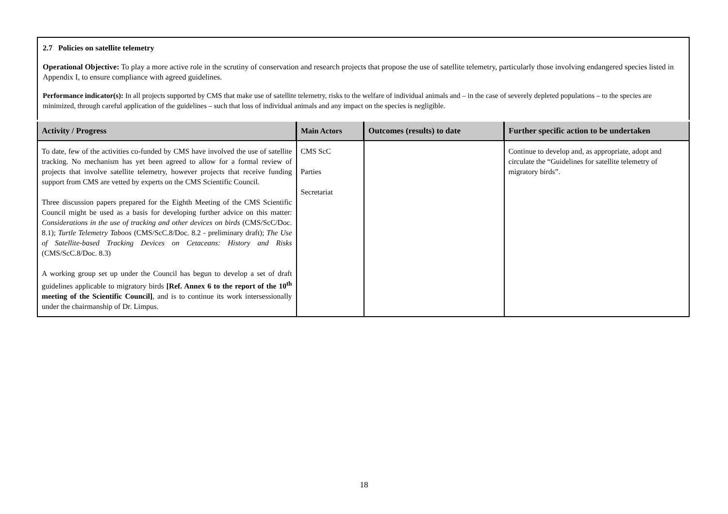2.7 Policies on satellite telemetry
Operational Objective: To play a more active role in the scrutiny of conservation and research projects that propose the use of satellite telemetry, particularly those involving endangered species listed in Appendix I, to ensure compliance with agreed guidelines.
Performance indicator(s): In all projects supported by CMS that make use of satellite telemetry, risks to the welfare of individual animals and – in the case of severely depleted populations – to the species are minimized, through careful application of the guidelines – such that loss of individual animals and any impact on the species is negligible.
| Activity / Progress | Main Actors | Outcomes (results) to date | Further specific action to be undertaken |
| --- | --- | --- | --- |
| To date, few of the activities co-funded by CMS have involved the use of satellite tracking. No mechanism has yet been agreed to allow for a formal review of projects that involve satellite telemetry, however projects that receive funding support from CMS are vetted by experts on the CMS Scientific Council. Three discussion papers prepared for the Eighth Meeting of the CMS Scientific Council might be used as a basis for developing further advice on this matter: Considerations in the use of tracking and other devices on birds (CMS/ScC/Doc. 8.1); Turtle Telemetry Taboos (CMS/ScC.8/Doc. 8.2 - preliminary draft); The Use of Satellite-based Tracking Devices on Cetaceans: History and Risks (CMS/ScC.8/Doc. 8.3) A working group set up under the Council has begun to develop a set of draft guidelines applicable to migratory birds [Ref. Annex 6 to the report of the 10<sup>th</sup> meeting of the Scientific Council] , and is to continue its work intersessionally under the chairmanship of Dr. Limpus. | CMS ScC Parties Secretariat | | Continue to develop and, as appropriate, adopt and circulate the “Guidelines for satellite telemetry of migratory birds”. |
18